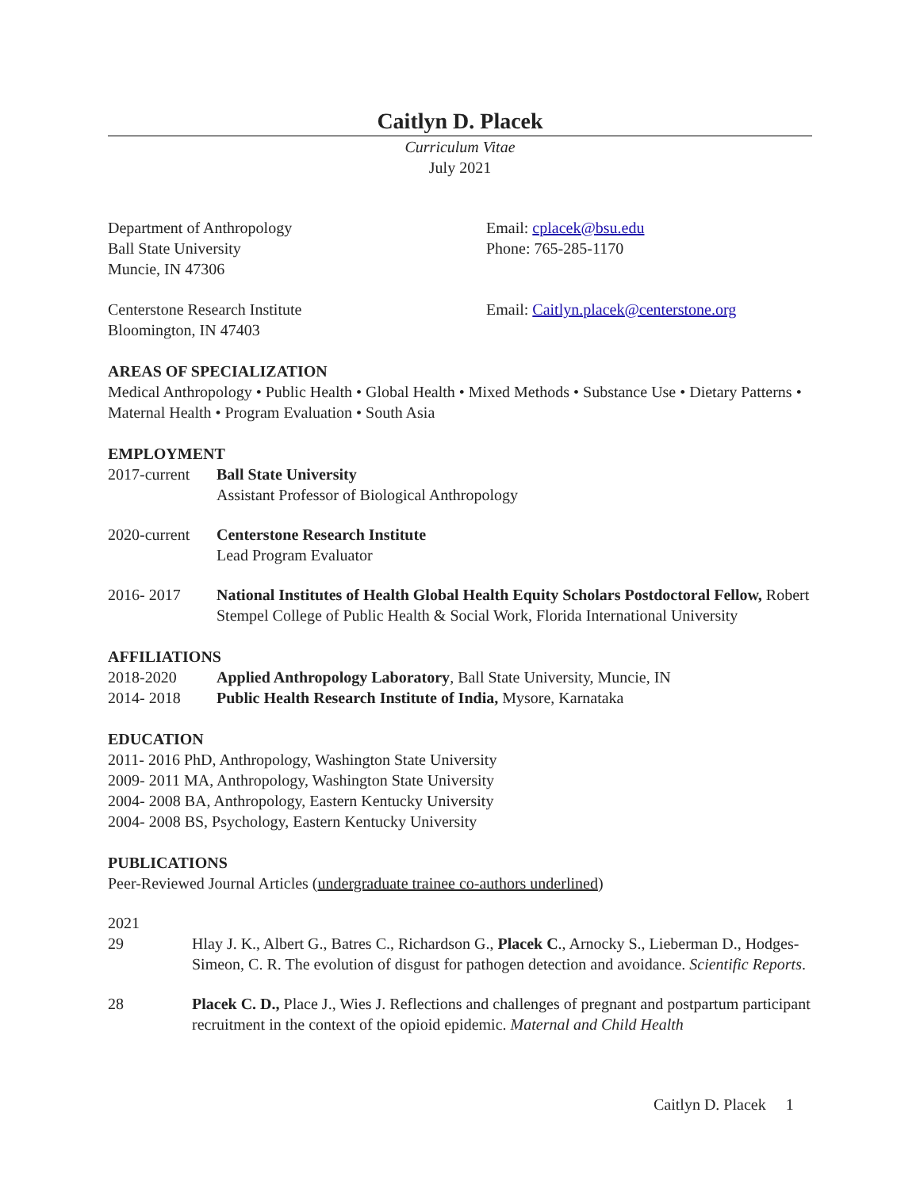Caitlyn D. Placek
Curriculum Vitae
July 2021
Department of Anthropology
Ball State University
Muncie, IN 47306
Email: cplacek@bsu.edu
Phone: 765-285-1170
Centerstone Research Institute
Bloomington, IN 47403
Email: Caitlyn.placek@centerstone.org
AREAS OF SPECIALIZATION
Medical Anthropology • Public Health • Global Health • Mixed Methods • Substance Use • Dietary Patterns • Maternal Health • Program Evaluation • South Asia
EMPLOYMENT
2017-current
Ball State University
Assistant Professor of Biological Anthropology
2020-current
Centerstone Research Institute
Lead Program Evaluator
2016- 2017 National Institutes of Health Global Health Equity Scholars Postdoctoral Fellow, Robert Stempel College of Public Health & Social Work, Florida International University
AFFILIATIONS
2018-2020 Applied Anthropology Laboratory, Ball State University, Muncie, IN
2014- 2018 Public Health Research Institute of India, Mysore, Karnataka
EDUCATION
2011- 2016 PhD, Anthropology, Washington State University
2009- 2011 MA, Anthropology, Washington State University
2004- 2008 BA, Anthropology, Eastern Kentucky University
2004- 2008 BS, Psychology, Eastern Kentucky University
PUBLICATIONS
Peer-Reviewed Journal Articles (undergraduate trainee co-authors underlined)
2021
29 Hlay J. K., Albert G., Batres C., Richardson G., Placek C., Arnocky S., Lieberman D., Hodges-Simeon, C. R. The evolution of disgust for pathogen detection and avoidance. Scientific Reports.
28 Placek C. D., Place J., Wies J. Reflections and challenges of pregnant and postpartum participant recruitment in the context of the opioid epidemic. Maternal and Child Health
Caitlyn D. Placek 1